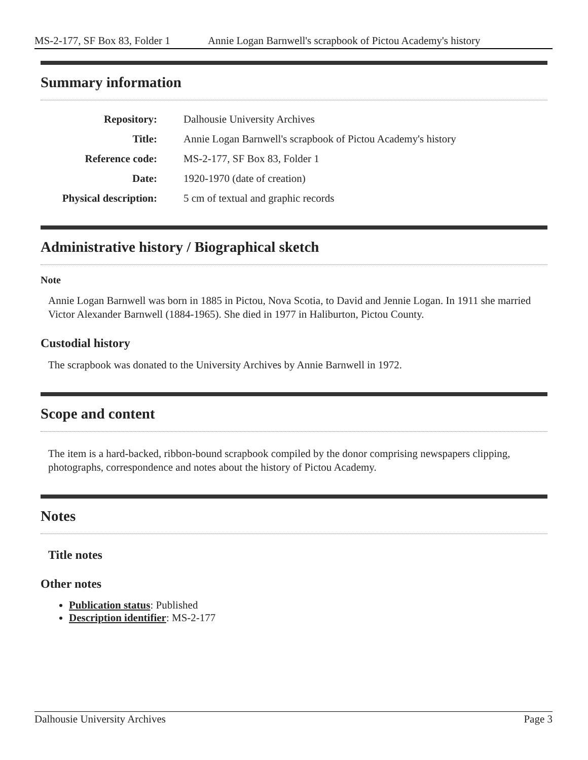MS-2-177, SF Box 83, Folder 1 Annie Logan Barnwell's scrapbook of Pictou Academy's history
Summary information
| Repository: | Dalhousie University Archives |
| Title: | Annie Logan Barnwell's scrapbook of Pictou Academy's history |
| Reference code: | MS-2-177, SF Box 83, Folder 1 |
| Date: | 1920-1970 (date of creation) |
| Physical description: | 5 cm of textual and graphic records |
Administrative history / Biographical sketch
Note
Annie Logan Barnwell was born in 1885 in Pictou, Nova Scotia, to David and Jennie Logan. In 1911 she married Victor Alexander Barnwell (1884-1965). She died in 1977 in Haliburton, Pictou County.
Custodial history
The scrapbook was donated to the University Archives by Annie Barnwell in 1972.
Scope and content
The item is a hard-backed, ribbon-bound scrapbook compiled by the donor comprising newspapers clipping, photographs, correspondence and notes about the history of Pictou Academy.
Notes
Title notes
Other notes
Publication status: Published
Description identifier: MS-2-177
Dalhousie University Archives Page 3